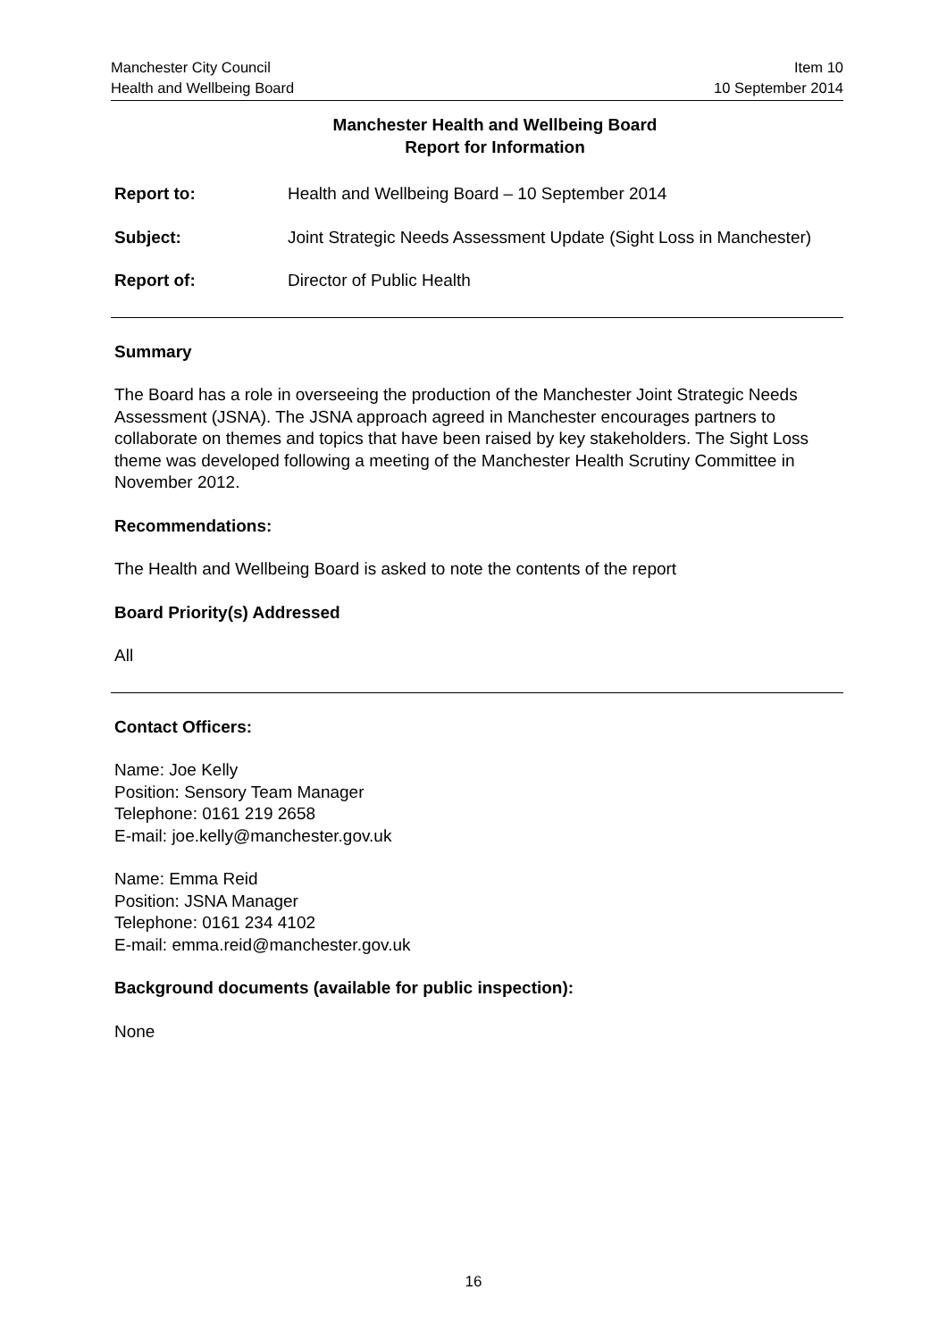Manchester City Council
Health and Wellbeing Board
Item 10
10 September 2014
Manchester Health and Wellbeing Board
Report for Information
Report to: Health and Wellbeing Board – 10 September 2014
Subject: Joint Strategic Needs Assessment Update (Sight Loss in Manchester)
Report of: Director of Public Health
Summary
The Board has a role in overseeing the production of the Manchester Joint Strategic Needs Assessment (JSNA). The JSNA approach agreed in Manchester encourages partners to collaborate on themes and topics that have been raised by key stakeholders. The Sight Loss theme was developed following a meeting of the Manchester Health Scrutiny Committee in November 2012.
Recommendations:
The Health and Wellbeing Board is asked to note the contents of the report
Board Priority(s) Addressed
All
Contact Officers:
Name: Joe Kelly
Position: Sensory Team Manager
Telephone: 0161 219 2658
E-mail: joe.kelly@manchester.gov.uk
Name: Emma Reid
Position: JSNA Manager
Telephone: 0161 234 4102
E-mail: emma.reid@manchester.gov.uk
Background documents (available for public inspection):
None
16